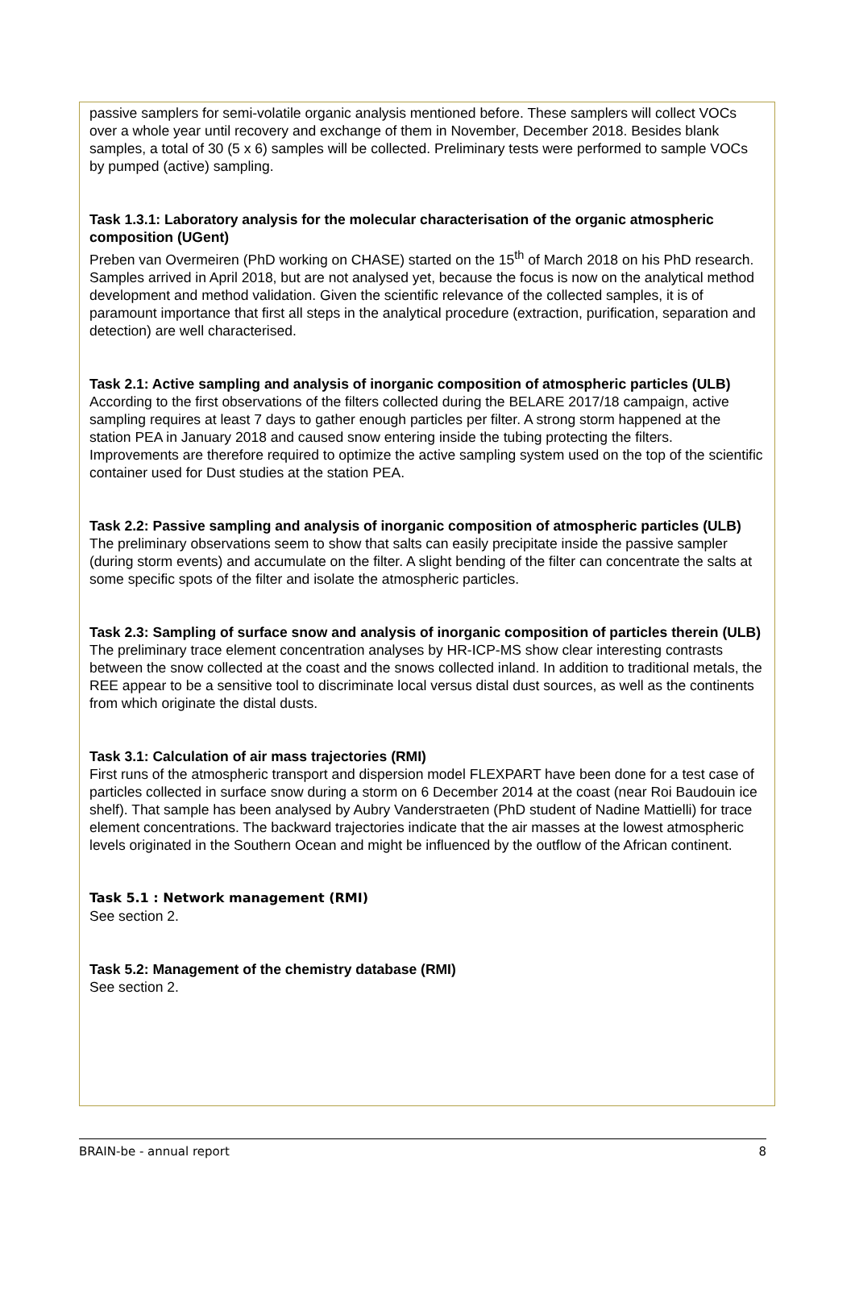passive samplers for semi-volatile organic analysis mentioned before. These samplers will collect VOCs over a whole year until recovery and exchange of them in November, December 2018. Besides blank samples, a total of 30 (5 x 6) samples will be collected. Preliminary tests were performed to sample VOCs by pumped (active) sampling.
Task 1.3.1: Laboratory analysis for the molecular characterisation of the organic atmospheric composition (UGent)
Preben van Overmeiren (PhD working on CHASE) started on the 15<sup>th</sup> of March 2018 on his PhD research. Samples arrived in April 2018, but are not analysed yet, because the focus is now on the analytical method development and method validation. Given the scientific relevance of the collected samples, it is of paramount importance that first all steps in the analytical procedure (extraction, purification, separation and detection) are well characterised.
Task 2.1: Active sampling and analysis of inorganic composition of atmospheric particles (ULB)
According to the first observations of the filters collected during the BELARE 2017/18 campaign, active sampling requires at least 7 days to gather enough particles per filter. A strong storm happened at the station PEA in January 2018 and caused snow entering inside the tubing protecting the filters. Improvements are therefore required to optimize the active sampling system used on the top of the scientific container used for Dust studies at the station PEA.
Task 2.2: Passive sampling and analysis of inorganic composition of atmospheric particles (ULB)
The preliminary observations seem to show that salts can easily precipitate inside the passive sampler (during storm events) and accumulate on the filter. A slight bending of the filter can concentrate the salts at some specific spots of the filter and isolate the atmospheric particles.
Task 2.3: Sampling of surface snow and analysis of inorganic composition of particles therein (ULB)
The preliminary trace element concentration analyses by HR-ICP-MS show clear interesting contrasts between the snow collected at the coast and the snows collected inland. In addition to traditional metals, the REE appear to be a sensitive tool to discriminate local versus distal dust sources, as well as the continents from which originate the distal dusts.
Task 3.1: Calculation of air mass trajectories (RMI)
First runs of the atmospheric transport and dispersion model FLEXPART have been done for a test case of particles collected in surface snow during a storm on 6 December 2014 at the coast (near Roi Baudouin ice shelf). That sample has been analysed by Aubry Vanderstraeten (PhD student of Nadine Mattielli) for trace element concentrations. The backward trajectories indicate that the air masses at the lowest atmospheric levels originated in the Southern Ocean and might be influenced by the outflow of the African continent.
Task 5.1 : Network management (RMI)
See section 2.
Task 5.2: Management of the chemistry database (RMI)
See section 2.
BRAIN-be - annual report 8